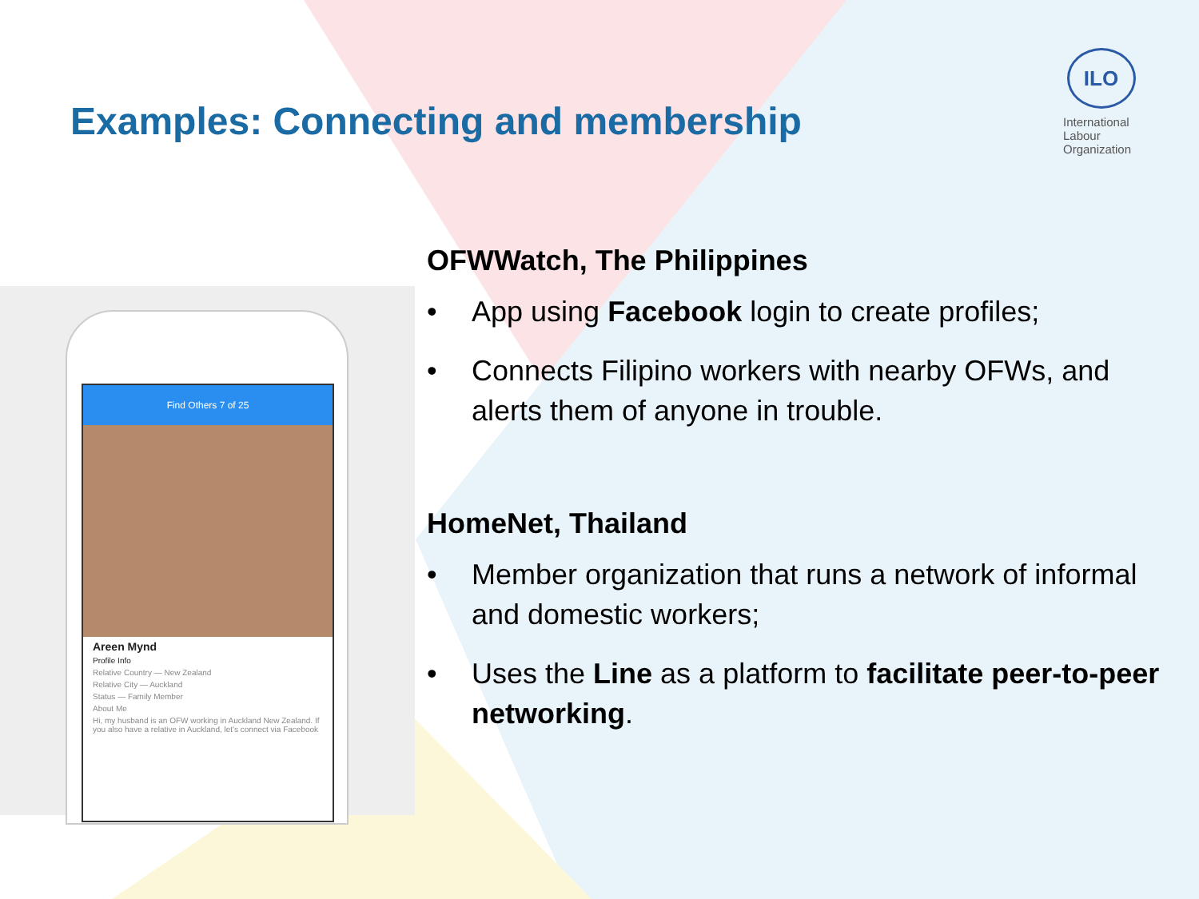Examples: Connecting and membership
ILO
International
Labour
Organization
Find Others 7 of 25
Areen Mynd
Profile Info
Relative Country — New Zealand
Relative City — Auckland
Status — Family Member
About Me
Hi, my husband is an OFW working in Auckland New Zealand. If you also have a relative in Auckland, let's connect via Facebook
OFWWatch, The Philippines
• App using Facebook login to create profiles;
• Connects Filipino workers with nearby OFWs, and alerts them of anyone in trouble.
HomeNet, Thailand
• Member organization that runs a network of informal and domestic workers;
• Uses the Line as a platform to facilitate peer-to-peer networking.